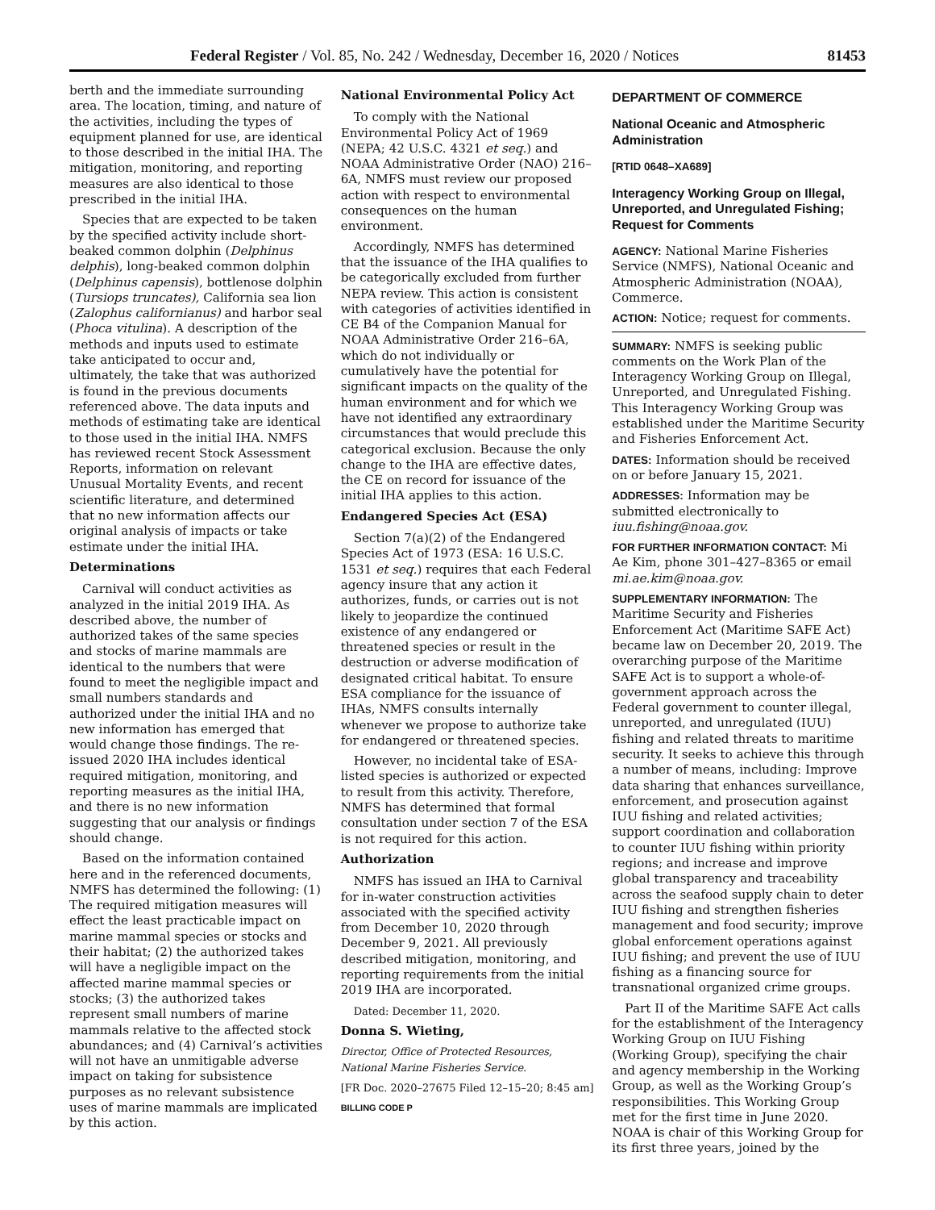Federal Register / Vol. 85, No. 242 / Wednesday, December 16, 2020 / Notices 81453
berth and the immediate surrounding area. The location, timing, and nature of the activities, including the types of equipment planned for use, are identical to those described in the initial IHA. The mitigation, monitoring, and reporting measures are also identical to those prescribed in the initial IHA.
Species that are expected to be taken by the specified activity include short-beaked common dolphin (Delphinus delphis), long-beaked common dolphin (Delphinus capensis), bottlenose dolphin (Tursiops truncates), California sea lion (Zalophus californianus) and harbor seal (Phoca vitulina). A description of the methods and inputs used to estimate take anticipated to occur and, ultimately, the take that was authorized is found in the previous documents referenced above. The data inputs and methods of estimating take are identical to those used in the initial IHA. NMFS has reviewed recent Stock Assessment Reports, information on relevant Unusual Mortality Events, and recent scientific literature, and determined that no new information affects our original analysis of impacts or take estimate under the initial IHA.
Determinations
Carnival will conduct activities as analyzed in the initial 2019 IHA. As described above, the number of authorized takes of the same species and stocks of marine mammals are identical to the numbers that were found to meet the negligible impact and small numbers standards and authorized under the initial IHA and no new information has emerged that would change those findings. The re-issued 2020 IHA includes identical required mitigation, monitoring, and reporting measures as the initial IHA, and there is no new information suggesting that our analysis or findings should change.
Based on the information contained here and in the referenced documents, NMFS has determined the following: (1) The required mitigation measures will effect the least practicable impact on marine mammal species or stocks and their habitat; (2) the authorized takes will have a negligible impact on the affected marine mammal species or stocks; (3) the authorized takes represent small numbers of marine mammals relative to the affected stock abundances; and (4) Carnival’s activities will not have an unmitigable adverse impact on taking for subsistence purposes as no relevant subsistence uses of marine mammals are implicated by this action.
National Environmental Policy Act
To comply with the National Environmental Policy Act of 1969 (NEPA; 42 U.S.C. 4321 et seq.) and NOAA Administrative Order (NAO) 216–6A, NMFS must review our proposed action with respect to environmental consequences on the human environment.
Accordingly, NMFS has determined that the issuance of the IHA qualifies to be categorically excluded from further NEPA review. This action is consistent with categories of activities identified in CE B4 of the Companion Manual for NOAA Administrative Order 216–6A, which do not individually or cumulatively have the potential for significant impacts on the quality of the human environment and for which we have not identified any extraordinary circumstances that would preclude this categorical exclusion. Because the only change to the IHA are effective dates, the CE on record for issuance of the initial IHA applies to this action.
Endangered Species Act (ESA)
Section 7(a)(2) of the Endangered Species Act of 1973 (ESA: 16 U.S.C. 1531 et seq.) requires that each Federal agency insure that any action it authorizes, funds, or carries out is not likely to jeopardize the continued existence of any endangered or threatened species or result in the destruction or adverse modification of designated critical habitat. To ensure ESA compliance for the issuance of IHAs, NMFS consults internally whenever we propose to authorize take for endangered or threatened species.
However, no incidental take of ESA-listed species is authorized or expected to result from this activity. Therefore, NMFS has determined that formal consultation under section 7 of the ESA is not required for this action.
Authorization
NMFS has issued an IHA to Carnival for in-water construction activities associated with the specified activity from December 10, 2020 through December 9, 2021. All previously described mitigation, monitoring, and reporting requirements from the initial 2019 IHA are incorporated.
Dated: December 11, 2020.
Donna S. Wieting,
Director, Office of Protected Resources, National Marine Fisheries Service.
[FR Doc. 2020–27675 Filed 12–15–20; 8:45 am]
BILLING CODE P
DEPARTMENT OF COMMERCE
National Oceanic and Atmospheric Administration
[RTID 0648–XA689]
Interagency Working Group on Illegal, Unreported, and Unregulated Fishing; Request for Comments
AGENCY: National Marine Fisheries Service (NMFS), National Oceanic and Atmospheric Administration (NOAA), Commerce.
ACTION: Notice; request for comments.
SUMMARY: NMFS is seeking public comments on the Work Plan of the Interagency Working Group on Illegal, Unreported, and Unregulated Fishing. This Interagency Working Group was established under the Maritime Security and Fisheries Enforcement Act.
DATES: Information should be received on or before January 15, 2021.
ADDRESSES: Information may be submitted electronically to iuu.fishing@noaa.gov.
FOR FURTHER INFORMATION CONTACT: Mi Ae Kim, phone 301–427–8365 or email mi.ae.kim@noaa.gov.
SUPPLEMENTARY INFORMATION: The Maritime Security and Fisheries Enforcement Act (Maritime SAFE Act) became law on December 20, 2019. The overarching purpose of the Maritime SAFE Act is to support a whole-of-government approach across the Federal government to counter illegal, unreported, and unregulated (IUU) fishing and related threats to maritime security. It seeks to achieve this through a number of means, including: Improve data sharing that enhances surveillance, enforcement, and prosecution against IUU fishing and related activities; support coordination and collaboration to counter IUU fishing within priority regions; and increase and improve global transparency and traceability across the seafood supply chain to deter IUU fishing and strengthen fisheries management and food security; improve global enforcement operations against IUU fishing; and prevent the use of IUU fishing as a financing source for transnational organized crime groups.
Part II of the Maritime SAFE Act calls for the establishment of the Interagency Working Group on IUU Fishing (Working Group), specifying the chair and agency membership in the Working Group, as well as the Working Group’s responsibilities. This Working Group met for the first time in June 2020. NOAA is chair of this Working Group for its first three years, joined by the